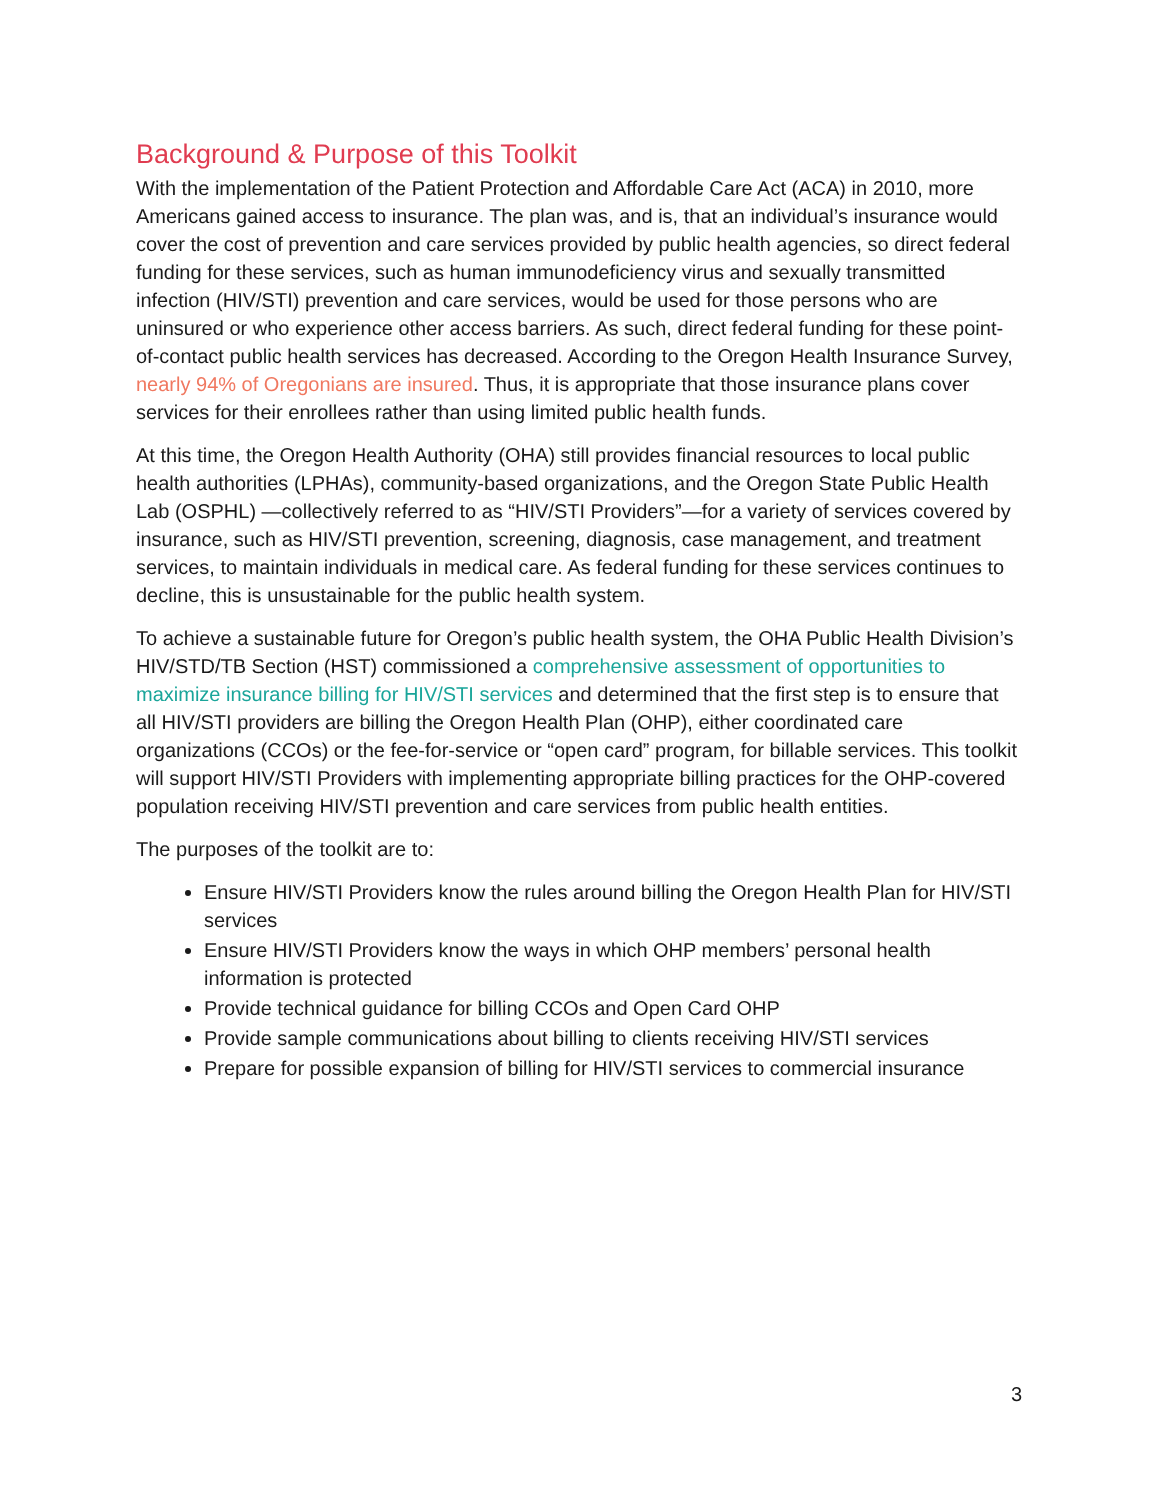Background & Purpose of this Toolkit
With the implementation of the Patient Protection and Affordable Care Act (ACA) in 2010, more Americans gained access to insurance. The plan was, and is, that an individual’s insurance would cover the cost of prevention and care services provided by public health agencies, so direct federal funding for these services, such as human immunodeficiency virus and sexually transmitted infection (HIV/STI) prevention and care services, would be used for those persons who are uninsured or who experience other access barriers. As such, direct federal funding for these point-of-contact public health services has decreased. According to the Oregon Health Insurance Survey, nearly 94% of Oregonians are insured. Thus, it is appropriate that those insurance plans cover services for their enrollees rather than using limited public health funds.
At this time, the Oregon Health Authority (OHA) still provides financial resources to local public health authorities (LPHAs), community-based organizations, and the Oregon State Public Health Lab (OSPHL) —collectively referred to as “HIV/STI Providers”—for a variety of services covered by insurance, such as HIV/STI prevention, screening, diagnosis, case management, and treatment services, to maintain individuals in medical care. As federal funding for these services continues to decline, this is unsustainable for the public health system.
To achieve a sustainable future for Oregon’s public health system, the OHA Public Health Division’s HIV/STD/TB Section (HST) commissioned a comprehensive assessment of opportunities to maximize insurance billing for HIV/STI services and determined that the first step is to ensure that all HIV/STI providers are billing the Oregon Health Plan (OHP), either coordinated care organizations (CCOs) or the fee-for-service or “open card” program, for billable services. This toolkit will support HIV/STI Providers with implementing appropriate billing practices for the OHP-covered population receiving HIV/STI prevention and care services from public health entities.
The purposes of the toolkit are to:
Ensure HIV/STI Providers know the rules around billing the Oregon Health Plan for HIV/STI services
Ensure HIV/STI Providers know the ways in which OHP members’ personal health information is protected
Provide technical guidance for billing CCOs and Open Card OHP
Provide sample communications about billing to clients receiving HIV/STI services
Prepare for possible expansion of billing for HIV/STI services to commercial insurance
3